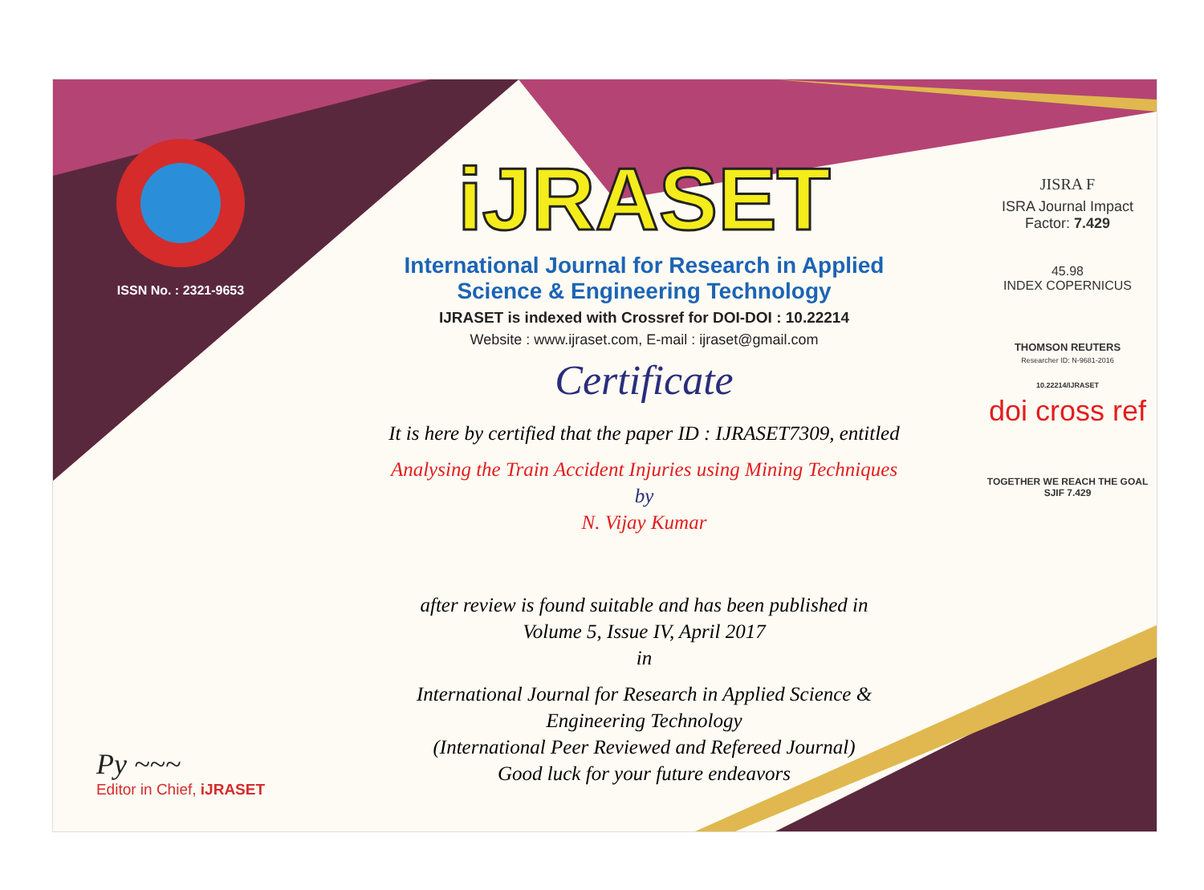ISSN No. : 2321-9653
Py ~~~
Editor in Chief, iJRASET
iJRASET
International Journal for Research in Applied
Science & Engineering Technology
IJRASET is indexed with Crossref for DOI-DOI : 10.22214
Website : www.ijraset.com, E-mail : ijraset@gmail.com
Certificate
It is here by certified that the paper ID : IJRASET7309, entitled
Analysing the Train Accident Injuries using Mining Techniques
by
N. Vijay Kumar
after review is found suitable and has been published in
Volume 5, Issue IV, April 2017
in
International Journal for Research in Applied Science &
Engineering Technology
(International Peer Reviewed and Refereed Journal)
Good luck for your future endeavors
JISRA F
ISRA Journal Impact
Factor: 7.429
45.98
INDEX COPERNICUS
THOMSON REUTERS
Researcher ID: N-9681-2016
10.22214/IJRASET
doi cross ref
TOGETHER WE REACH THE GOAL
SJIF 7.429